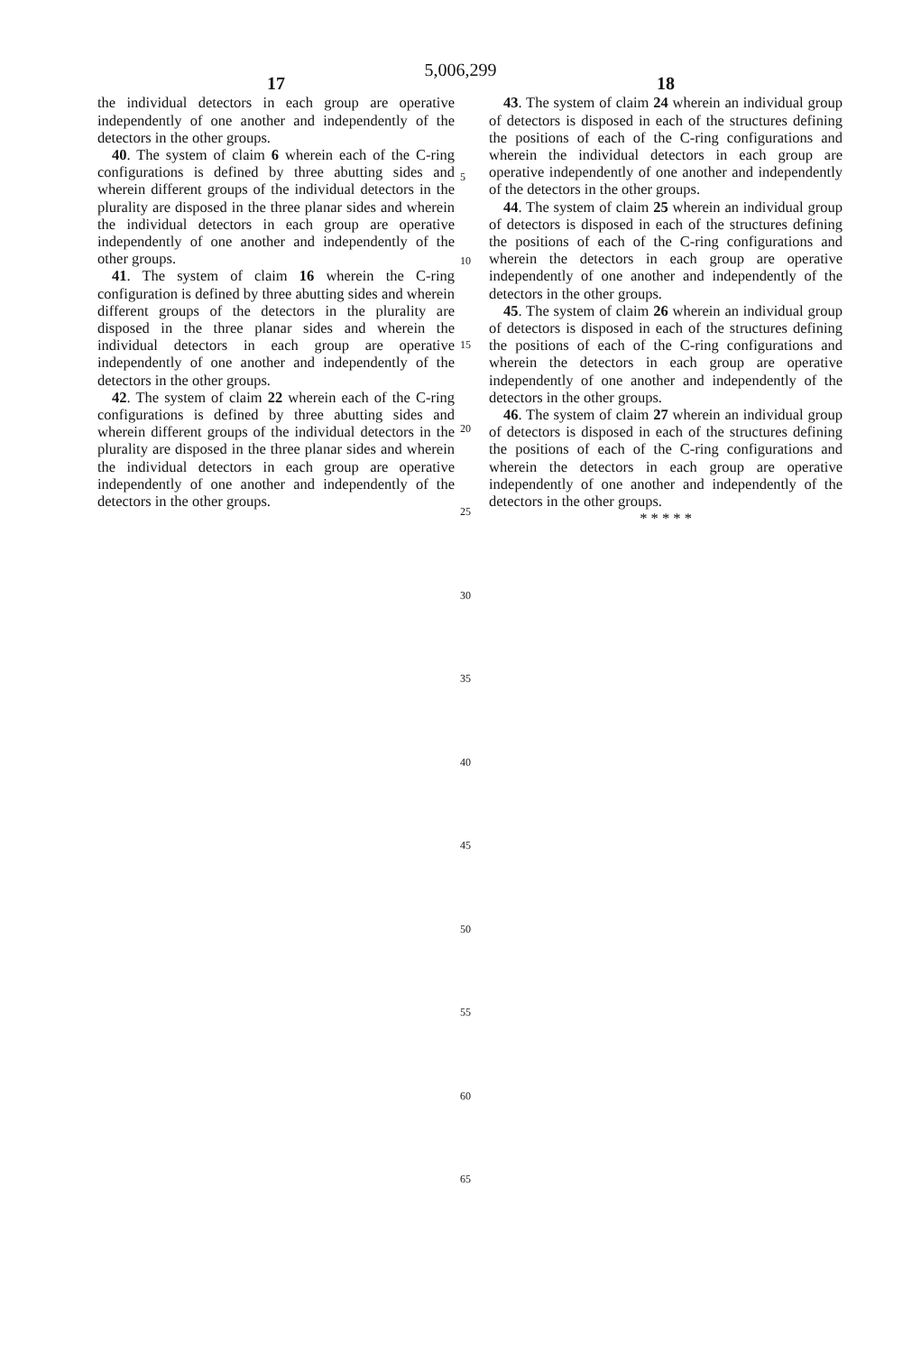5,006,299
17
the individual detectors in each group are operative independently of one another and independently of the detectors in the other groups.
40. The system of claim 6 wherein each of the C-ring configurations is defined by three abutting sides and wherein different groups of the individual detectors in the plurality are disposed in the three planar sides and wherein the individual detectors in each group are operative independently of one another and independently of the other groups.
41. The system of claim 16 wherein the C-ring configuration is defined by three abutting sides and wherein different groups of the detectors in the plurality are disposed in the three planar sides and wherein the individual detectors in each group are operative independently of one another and independently of the detectors in the other groups.
42. The system of claim 22 wherein each of the C-ring configurations is defined by three abutting sides and wherein different groups of the individual detectors in the plurality are disposed in the three planar sides and wherein the individual detectors in each group are operative independently of one another and independently of the detectors in the other groups.
18
43. The system of claim 24 wherein an individual group of detectors is disposed in each of the structures defining the positions of each of the C-ring configurations and wherein the individual detectors in each group are operative independently of one another and independently of the detectors in the other groups.
44. The system of claim 25 wherein an individual group of detectors is disposed in each of the structures defining the positions of each of the C-ring configurations and wherein the detectors in each group are operative independently of one another and independently of the detectors in the other groups.
45. The system of claim 26 wherein an individual group of detectors is disposed in each of the structures defining the positions of each of the C-ring configurations and wherein the detectors in each group are operative independently of one another and independently of the detectors in the other groups.
46. The system of claim 27 wherein an individual group of detectors is disposed in each of the structures defining the positions of each of the C-ring configurations and wherein the detectors in each group are operative independently of one another and independently of the detectors in the other groups.
* * * * *
5
10
15
20
25
30
35
40
45
50
55
60
65